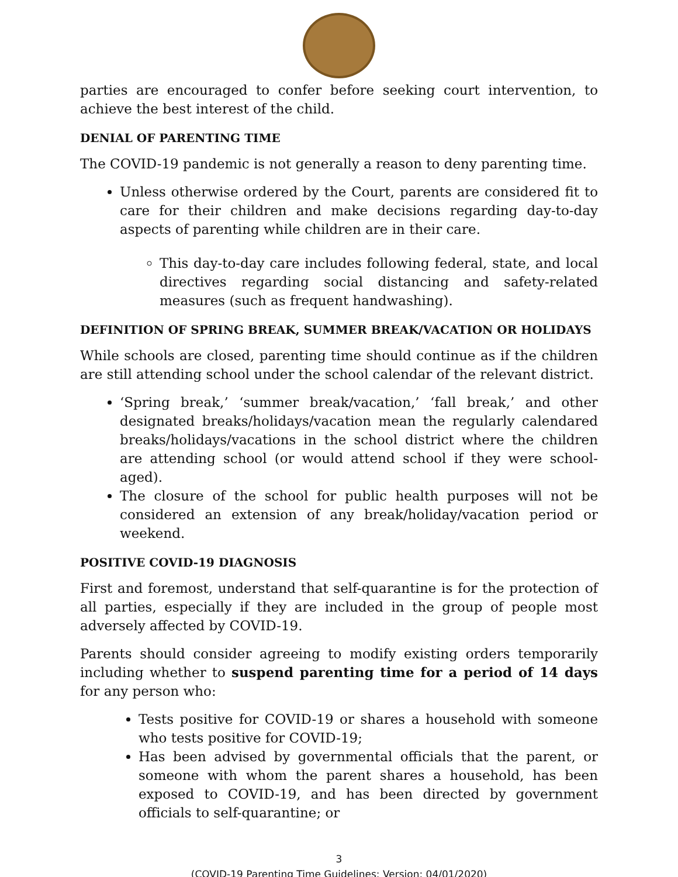parties are encouraged to confer before seeking court intervention, to achieve the best interest of the child.
DENIAL OF PARENTING TIME
The COVID-19 pandemic is not generally a reason to deny parenting time.
Unless otherwise ordered by the Court, parents are considered fit to care for their children and make decisions regarding day-to-day aspects of parenting while children are in their care.
This day-to-day care includes following federal, state, and local directives regarding social distancing and safety-related measures (such as frequent handwashing).
DEFINITION OF SPRING BREAK, SUMMER BREAK/VACATION OR HOLIDAYS
While schools are closed, parenting time should continue as if the children are still attending school under the school calendar of the relevant district.
‘Spring break,’ ‘summer break/vacation,’ ‘fall break,’ and other designated breaks/holidays/vacation mean the regularly calendared breaks/holidays/vacations in the school district where the children are attending school (or would attend school if they were school-aged).
The closure of the school for public health purposes will not be considered an extension of any break/holiday/vacation period or weekend.
POSITIVE COVID-19 DIAGNOSIS
First and foremost, understand that self-quarantine is for the protection of all parties, especially if they are included in the group of people most adversely affected by COVID-19.
Parents should consider agreeing to modify existing orders temporarily including whether to suspend parenting time for a period of 14 days for any person who:
Tests positive for COVID-19 or shares a household with someone who tests positive for COVID-19;
Has been advised by governmental officials that the parent, or someone with whom the parent shares a household, has been exposed to COVID-19, and has been directed by government officials to self-quarantine; or
3
(COVID-19 Parenting Time Guidelines; Version: 04/01/2020)